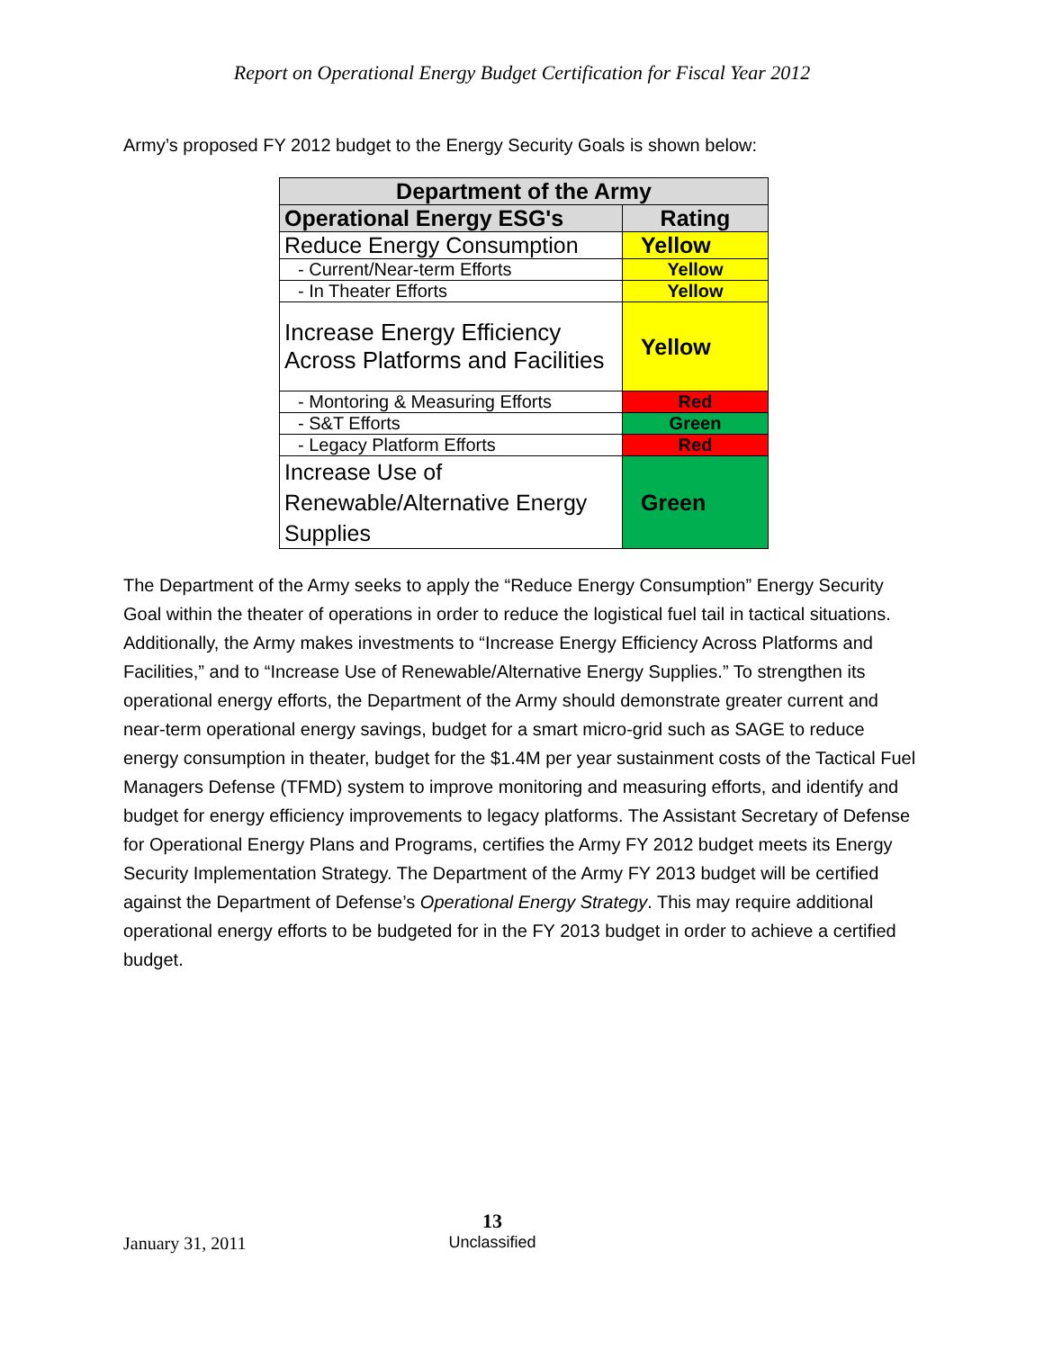Report on Operational Energy Budget Certification for Fiscal Year 2012
Army’s proposed FY 2012 budget to the Energy Security Goals is shown below:
| Department of the Army | |
| --- | --- |
| Operational Energy ESG's | Rating |
| Reduce Energy Consumption | Yellow |
| - Current/Near-term Efforts | Yellow |
| - In Theater Efforts | Yellow |
| Increase Energy Efficiency Across Platforms and Facilities | Yellow |
| - Montoring & Measuring Efforts | Red |
| - S&T Efforts | Green |
| - Legacy Platform Efforts | Red |
| Increase Use of Renewable/Alternative Energy Supplies | Green |
The Department of the Army seeks to apply the “Reduce Energy Consumption” Energy Security Goal within the theater of operations in order to reduce the logistical fuel tail in tactical situations. Additionally, the Army makes investments to “Increase Energy Efficiency Across Platforms and Facilities,” and to “Increase Use of Renewable/Alternative Energy Supplies.” To strengthen its operational energy efforts, the Department of the Army should demonstrate greater current and near-term operational energy savings, budget for a smart micro-grid such as SAGE to reduce energy consumption in theater, budget for the $1.4M per year sustainment costs of the Tactical Fuel Managers Defense (TFMD) system to improve monitoring and measuring efforts, and identify and budget for energy efficiency improvements to legacy platforms. The Assistant Secretary of Defense for Operational Energy Plans and Programs, certifies the Army FY 2012 budget meets its Energy Security Implementation Strategy. The Department of the Army FY 2013 budget will be certified against the Department of Defense’s Operational Energy Strategy. This may require additional operational energy efforts to be budgeted for in the FY 2013 budget in order to achieve a certified budget.
January 31, 2011
13
Unclassified